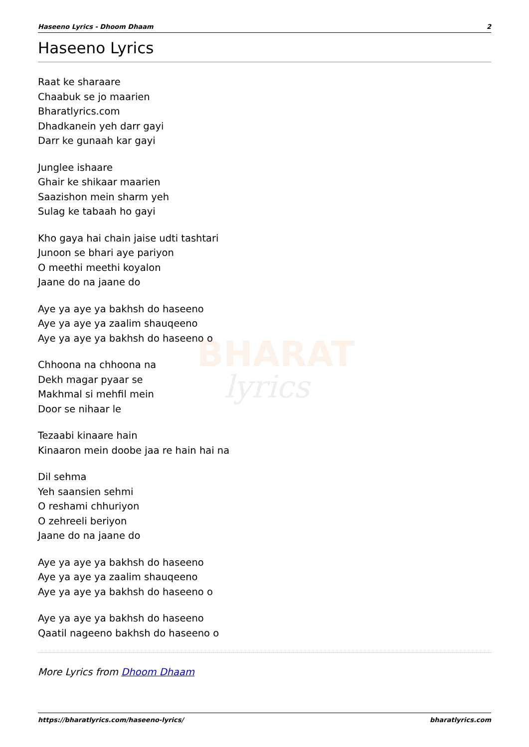BHARAT
lyrics
Haseeno Lyrics - Dhoom Dhaam 2
Haseeno Lyrics
Raat ke sharaare
Chaabuk se jo maarien
Bharatlyrics.com
Dhadkanein yeh darr gayi
Darr ke gunaah kar gayi
Junglee ishaare
Ghair ke shikaar maarien
Saazishon mein sharm yeh
Sulag ke tabaah ho gayi
Kho gaya hai chain jaise udti tashtari
Junoon se bhari aye pariyon
O meethi meethi koyalon
Jaane do na jaane do
Aye ya aye ya bakhsh do haseeno
Aye ya aye ya zaalim shauqeeno
Aye ya aye ya bakhsh do haseeno o
Chhoona na chhoona na
Dekh magar pyaar se
Makhmal si mehfil mein
Door se nihaar le
Tezaabi kinaare hain
Kinaaron mein doobe jaa re hain hai na
Dil sehma
Yeh saansien sehmi
O reshami chhuriyon
O zehreeli beriyon
Jaane do na jaane do
Aye ya aye ya bakhsh do haseeno
Aye ya aye ya zaalim shauqeeno
Aye ya aye ya bakhsh do haseeno o
Aye ya aye ya bakhsh do haseeno
Qaatil nageeno bakhsh do haseeno o
More Lyrics from Dhoom Dhaam
https://bharatlyrics.com/haseeno-lyrics/ bharatlyrics.com